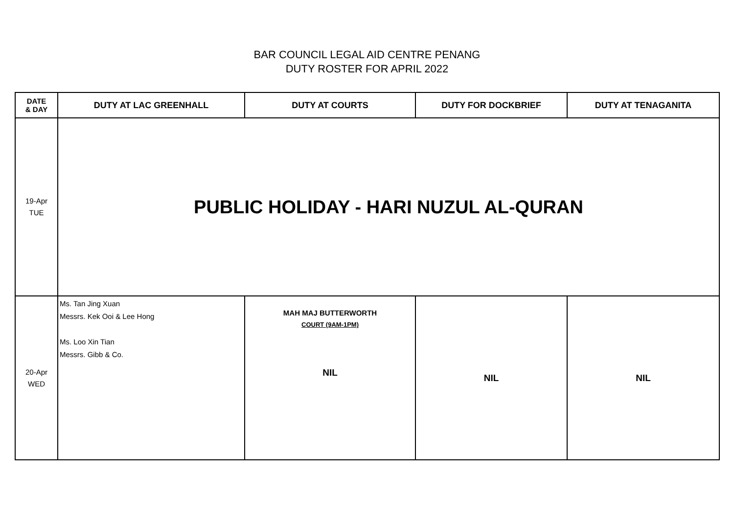BAR COUNCIL LEGAL AID CENTRE PENANG
DUTY ROSTER FOR APRIL 2022
| DATE & DAY | DUTY AT LAC GREENHALL | DUTY AT COURTS | DUTY FOR DOCKBRIEF | DUTY AT TENAGANITA |
| --- | --- | --- | --- | --- |
| 19-Apr TUE | PUBLIC HOLIDAY - HARI NUZUL AL-QURAN | | | |
| 20-Apr WED | Ms. Tan Jing Xuan Messrs. Kek Ooi & Lee Hong Ms. Loo Xin Tian Messrs. Gibb & Co. | MAH MAJ BUTTERWORTH COURT (9AM-1PM) NIL | NIL | NIL |